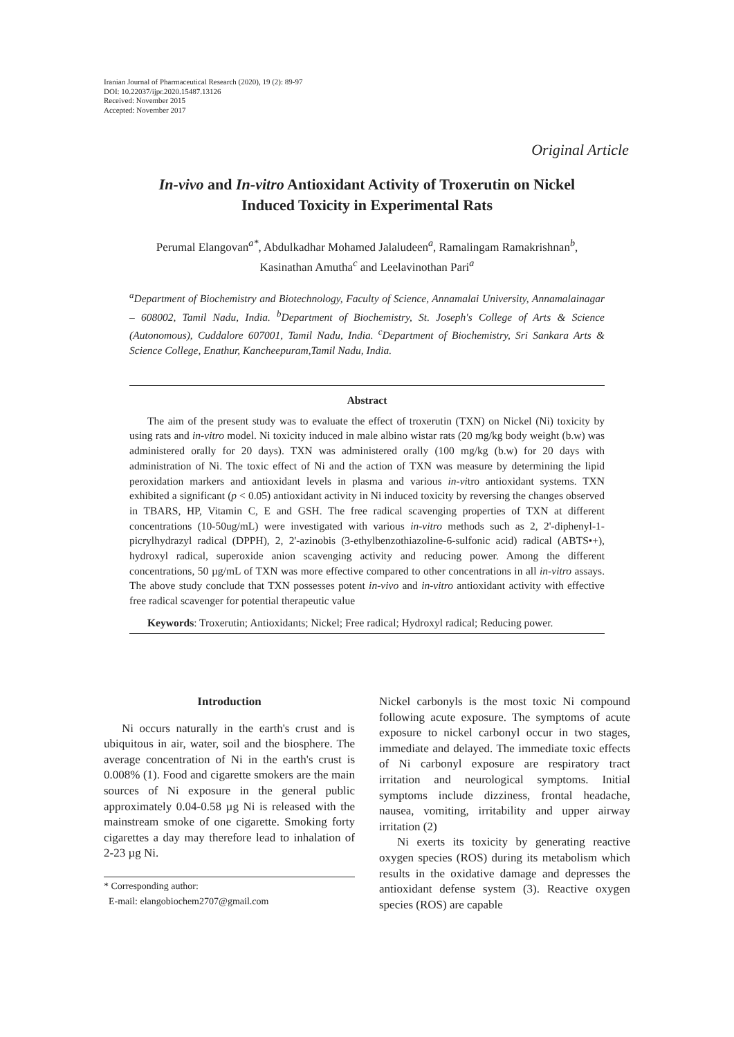Iranian Journal of Pharmaceutical Research (2020), 19 (2): 89-97
DOI: 10.22037/ijpr.2020.15487.13126
Received: November 2015
Accepted: November 2017
Original Article
In-vivo and In-vitro Antioxidant Activity of Troxerutin on Nickel
Induced Toxicity in Experimental Rats
Perumal Elangovan<sup>a*</sup>, Abdulkadhar Mohamed Jalaludeen<sup>a</sup>, Ramalingam Ramakrishnan<sup>b</sup>,
Kasinathan Amutha<sup>c</sup> and Leelavinothan Pari<sup>a</sup>
<sup>a</sup> Department of Biochemistry and Biotechnology, Faculty of Science, Annamalai University, Annamalainagar – 608002, Tamil Nadu, India. <sup>b</sup>Department of Biochemistry, St. Joseph's College of Arts & Science (Autonomous), Cuddalore 607001, Tamil Nadu, India. <sup>c</sup>Department of Biochemistry, Sri Sankara Arts & Science College, Enathur, Kancheepuram,Tamil Nadu, India.
Abstract
The aim of the present study was to evaluate the effect of troxerutin (TXN) on Nickel (Ni) toxicity by using rats and in-vitro model. Ni toxicity induced in male albino wistar rats (20 mg/kg body weight (b.w) was administered orally for 20 days). TXN was administered orally (100 mg/kg (b.w) for 20 days with administration of Ni. The toxic effect of Ni and the action of TXN was measure by determining the lipid peroxidation markers and antioxidant levels in plasma and various in-vitro antioxidant systems. TXN exhibited a significant (p < 0.05) antioxidant activity in Ni induced toxicity by reversing the changes observed in TBARS, HP, Vitamin C, E and GSH. The free radical scavenging properties of TXN at different concentrations (10-50ug/mL) were investigated with various in-vitro methods such as 2, 2'-diphenyl-1- picrylhydrazyl radical (DPPH), 2, 2'-azinobis (3-ethylbenzothiazoline-6-sulfonic acid) radical (ABTS•+), hydroxyl radical, superoxide anion scavenging activity and reducing power. Among the different concentrations, 50 µg/mL of TXN was more effective compared to other concentrations in all in-vitro assays. The above study conclude that TXN possesses potent in-vivo and in-vitro antioxidant activity with effective free radical scavenger for potential therapeutic value
Keywords: Troxerutin; Antioxidants; Nickel; Free radical; Hydroxyl radical; Reducing power.
Introduction
Ni occurs naturally in the earth's crust and is ubiquitous in air, water, soil and the biosphere. The average concentration of Ni in the earth's crust is 0.008% (1). Food and cigarette smokers are the main sources of Ni exposure in the general public approximately 0.04-0.58 µg Ni is released with the mainstream smoke of one cigarette. Smoking forty cigarettes a day may therefore lead to inhalation of 2-23 µg Ni.
* Corresponding author:
E-mail: elangobiochem2707@gmail.com
Nickel carbonyls is the most toxic Ni compound following acute exposure. The symptoms of acute exposure to nickel carbonyl occur in two stages, immediate and delayed. The immediate toxic effects of Ni carbonyl exposure are respiratory tract irritation and neurological symptoms. Initial symptoms include dizziness, frontal headache, nausea, vomiting, irritability and upper airway irritation (2)
Ni exerts its toxicity by generating reactive oxygen species (ROS) during its metabolism which results in the oxidative damage and depresses the antioxidant defense system (3). Reactive oxygen species (ROS) are capable